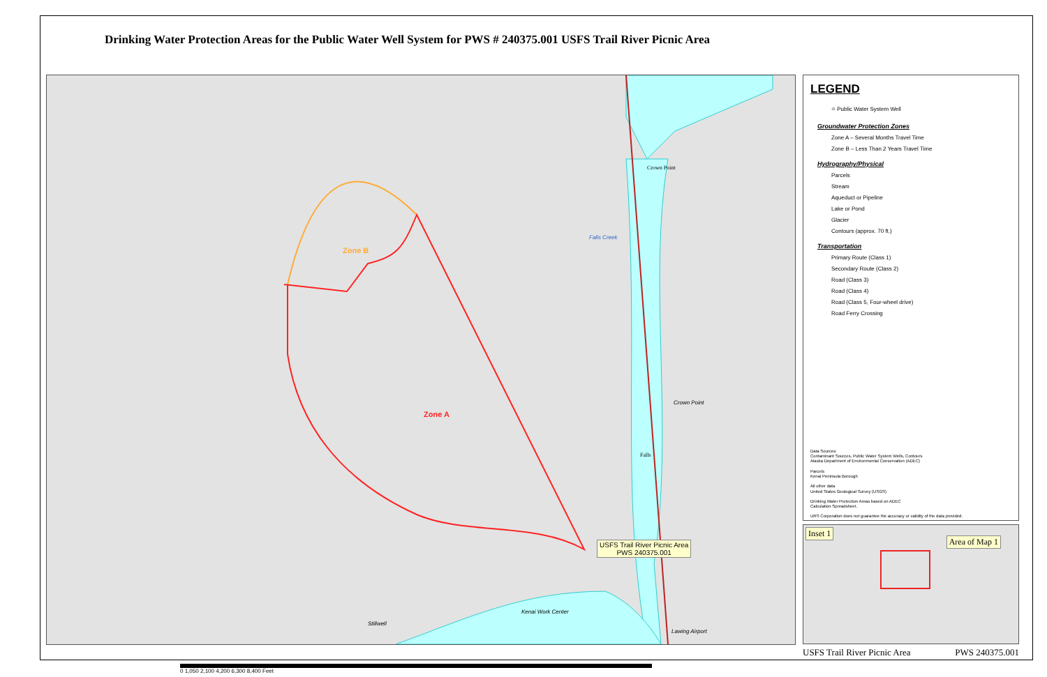Drinking Water Protection Areas for the Public Water Well System for PWS # 240375.001 USFS Trail River Picnic Area
Zone B
Zone A
Crown Point
Falls Creek
Crown Point
Falls
Kenai Work Center
Stillwell
Lawing Airport
USFS Trail River Picnic Area
PWS 240375.001
LEGEND
⌖ Public Water System Well
Groundwater Protection Zones
Zone A – Several Months Travel Time
Zone B – Less Than 2 Years Travel Time
Hydrography/Physical
Parcels
Stream
Aqueduct or Pipeline
Lake or Pond
Glacier
Contours (approx. 70 ft.)
Transportation
Primary Route (Class 1)
Secondary Route (Class 2)
Road (Class 3)
Road (Class 4)
Road (Class 5, Four-wheel drive)
Road Ferry Crossing
Data Sources:
Contaminant Sources, Public Water System Wells, Contours
Alaska Department of Environmental Conservation (ADEC)
Parcels
Kenai Peninsula Borough
All other data
United States Geological Survey (USGS)
Drinking Water Protection Areas based on ADEC
Calculation Spreadsheet.
URS Corporation does not guarantee the accuracy or validity of the data provided.
Inset 1
Area of Map 1
USFS Trail River Picnic Area PWS 240375.001
0 1,050 2,100 4,200 6,300 8,400 Feet